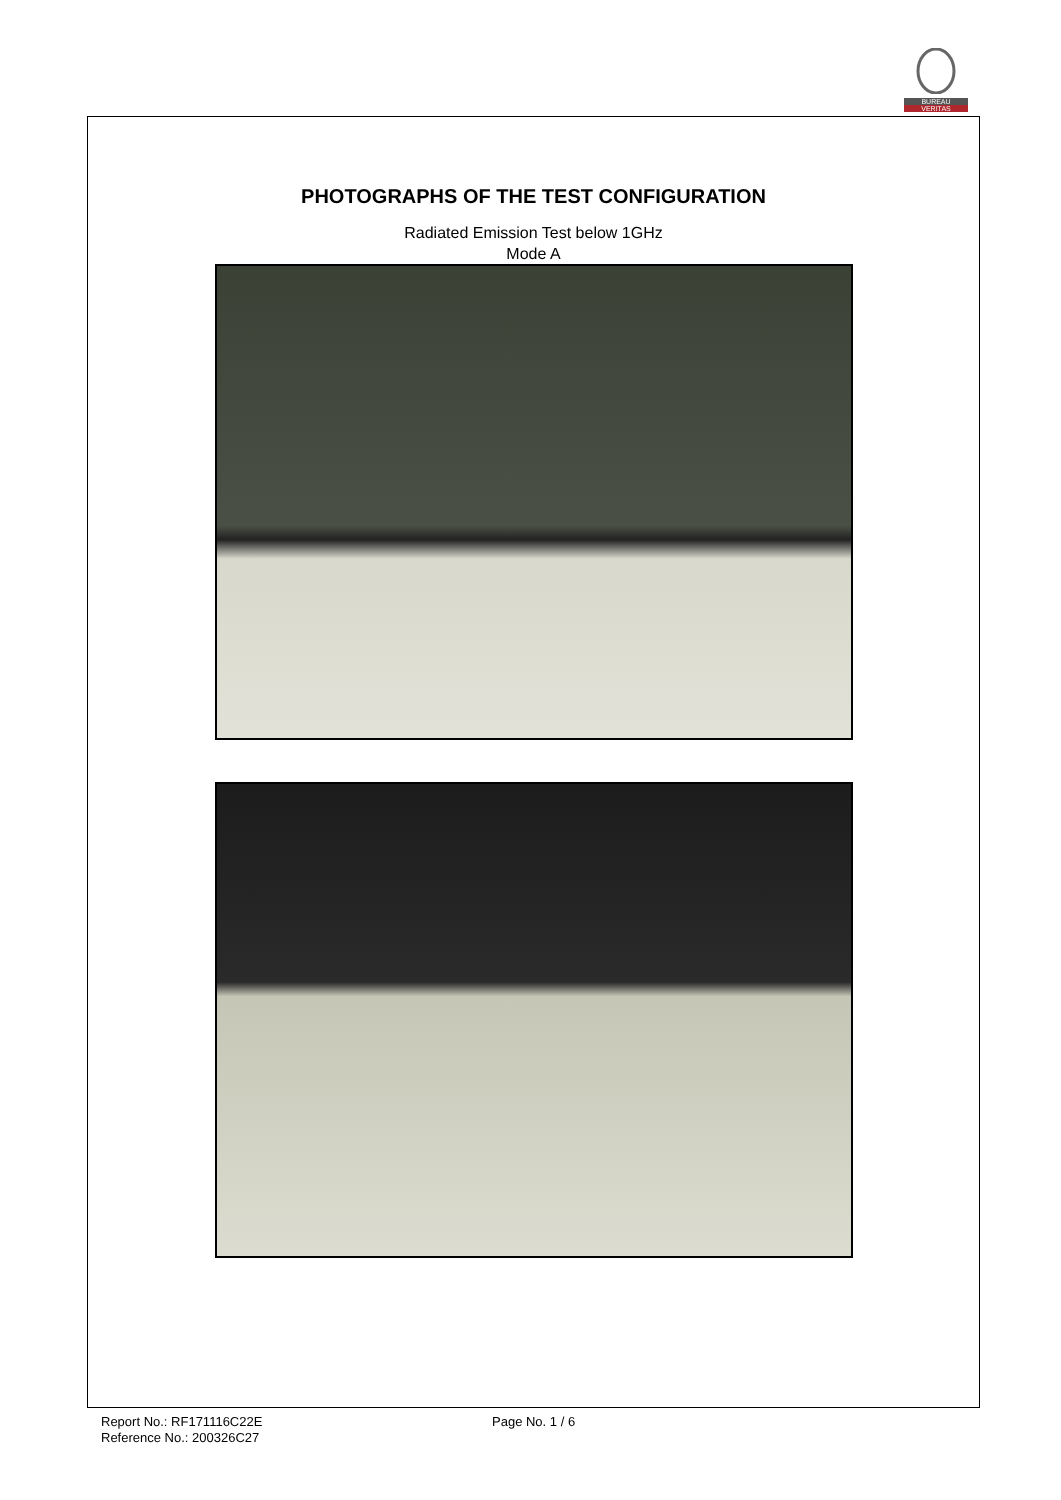BUREAU
VERITAS
PHOTOGRAPHS OF THE TEST CONFIGURATION
Radiated Emission Test below 1GHz
Mode A
Report No.: RF171116C22E
Reference No.: 200326C27
Page No. 1 / 6